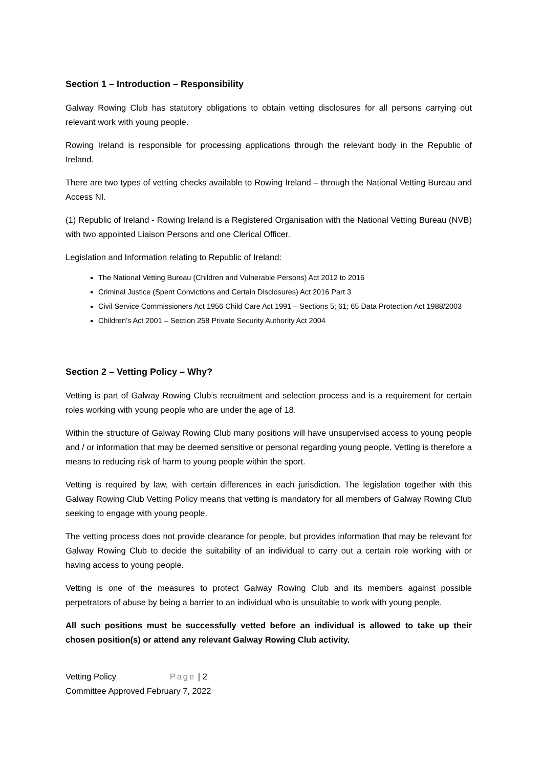Section 1 – Introduction – Responsibility
Galway Rowing Club has statutory obligations to obtain vetting disclosures for all persons carrying out relevant work with young people.
Rowing Ireland is responsible for processing applications through the relevant body in the Republic of Ireland.
There are two types of vetting checks available to Rowing Ireland – through the National Vetting Bureau and Access NI.
(1) Republic of Ireland - Rowing Ireland is a Registered Organisation with the National Vetting Bureau (NVB) with two appointed Liaison Persons and one Clerical Officer.
Legislation and Information relating to Republic of Ireland:
The National Vetting Bureau (Children and Vulnerable Persons) Act 2012 to 2016
Criminal Justice (Spent Convictions and Certain Disclosures) Act 2016 Part 3
Civil Service Commissioners Act 1956 Child Care Act 1991 – Sections 5; 61; 65 Data Protection Act 1988/2003
Children’s Act 2001 – Section 258 Private Security Authority Act 2004
Section 2 – Vetting Policy – Why?
Vetting is part of Galway Rowing Club’s recruitment and selection process and is a requirement for certain roles working with young people who are under the age of 18.
Within the structure of Galway Rowing Club many positions will have unsupervised access to young people and / or information that may be deemed sensitive or personal regarding young people. Vetting is therefore a means to reducing risk of harm to young people within the sport.
Vetting is required by law, with certain differences in each jurisdiction. The legislation together with this Galway Rowing Club Vetting Policy means that vetting is mandatory for all members of Galway Rowing Club seeking to engage with young people.
The vetting process does not provide clearance for people, but provides information that may be relevant for Galway Rowing Club to decide the suitability of an individual to carry out a certain role working with or having access to young people.
Vetting is one of the measures to protect Galway Rowing Club and its members against possible perpetrators of abuse by being a barrier to an individual who is unsuitable to work with young people.
All such positions must be successfully vetted before an individual is allowed to take up their chosen position(s) or attend any relevant Galway Rowing Club activity.
Vetting Policy Page | 2
Committee Approved February 7, 2022